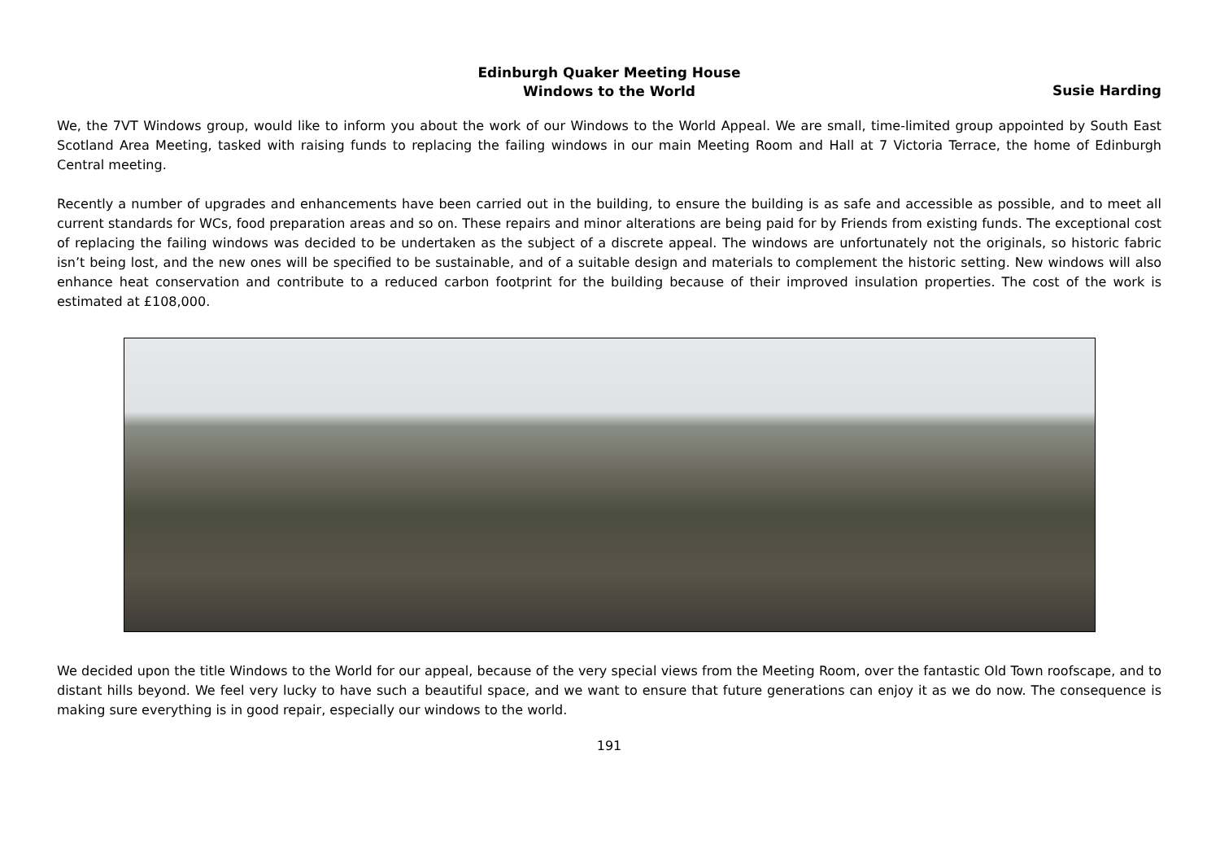Edinburgh Quaker Meeting House
Windows to the World
Susie Harding
We, the 7VT Windows group, would like to inform you about the work of our Windows to the World Appeal. We are small, time-limited group appointed by South East Scotland Area Meeting, tasked with raising funds to replacing the failing windows in our main Meeting Room and Hall at 7 Victoria Terrace, the home of Edinburgh Central meeting.
Recently a number of upgrades and enhancements have been carried out in the building, to ensure the building is as safe and accessible as possible, and to meet all current standards for WCs, food preparation areas and so on. These repairs and minor alterations are being paid for by Friends from existing funds. The exceptional cost of replacing the failing windows was decided to be undertaken as the subject of a discrete appeal. The windows are unfortunately not the originals, so historic fabric isn’t being lost, and the new ones will be specified to be sustainable, and of a suitable design and materials to complement the historic setting. New windows will also enhance heat conservation and contribute to a reduced carbon footprint for the building because of their improved insulation properties. The cost of the work is estimated at £108,000.
We decided upon the title Windows to the World for our appeal, because of the very special views from the Meeting Room, over the fantastic Old Town roofscape, and to distant hills beyond. We feel very lucky to have such a beautiful space, and we want to ensure that future generations can enjoy it as we do now. The consequence is making sure everything is in good repair, especially our windows to the world.
191